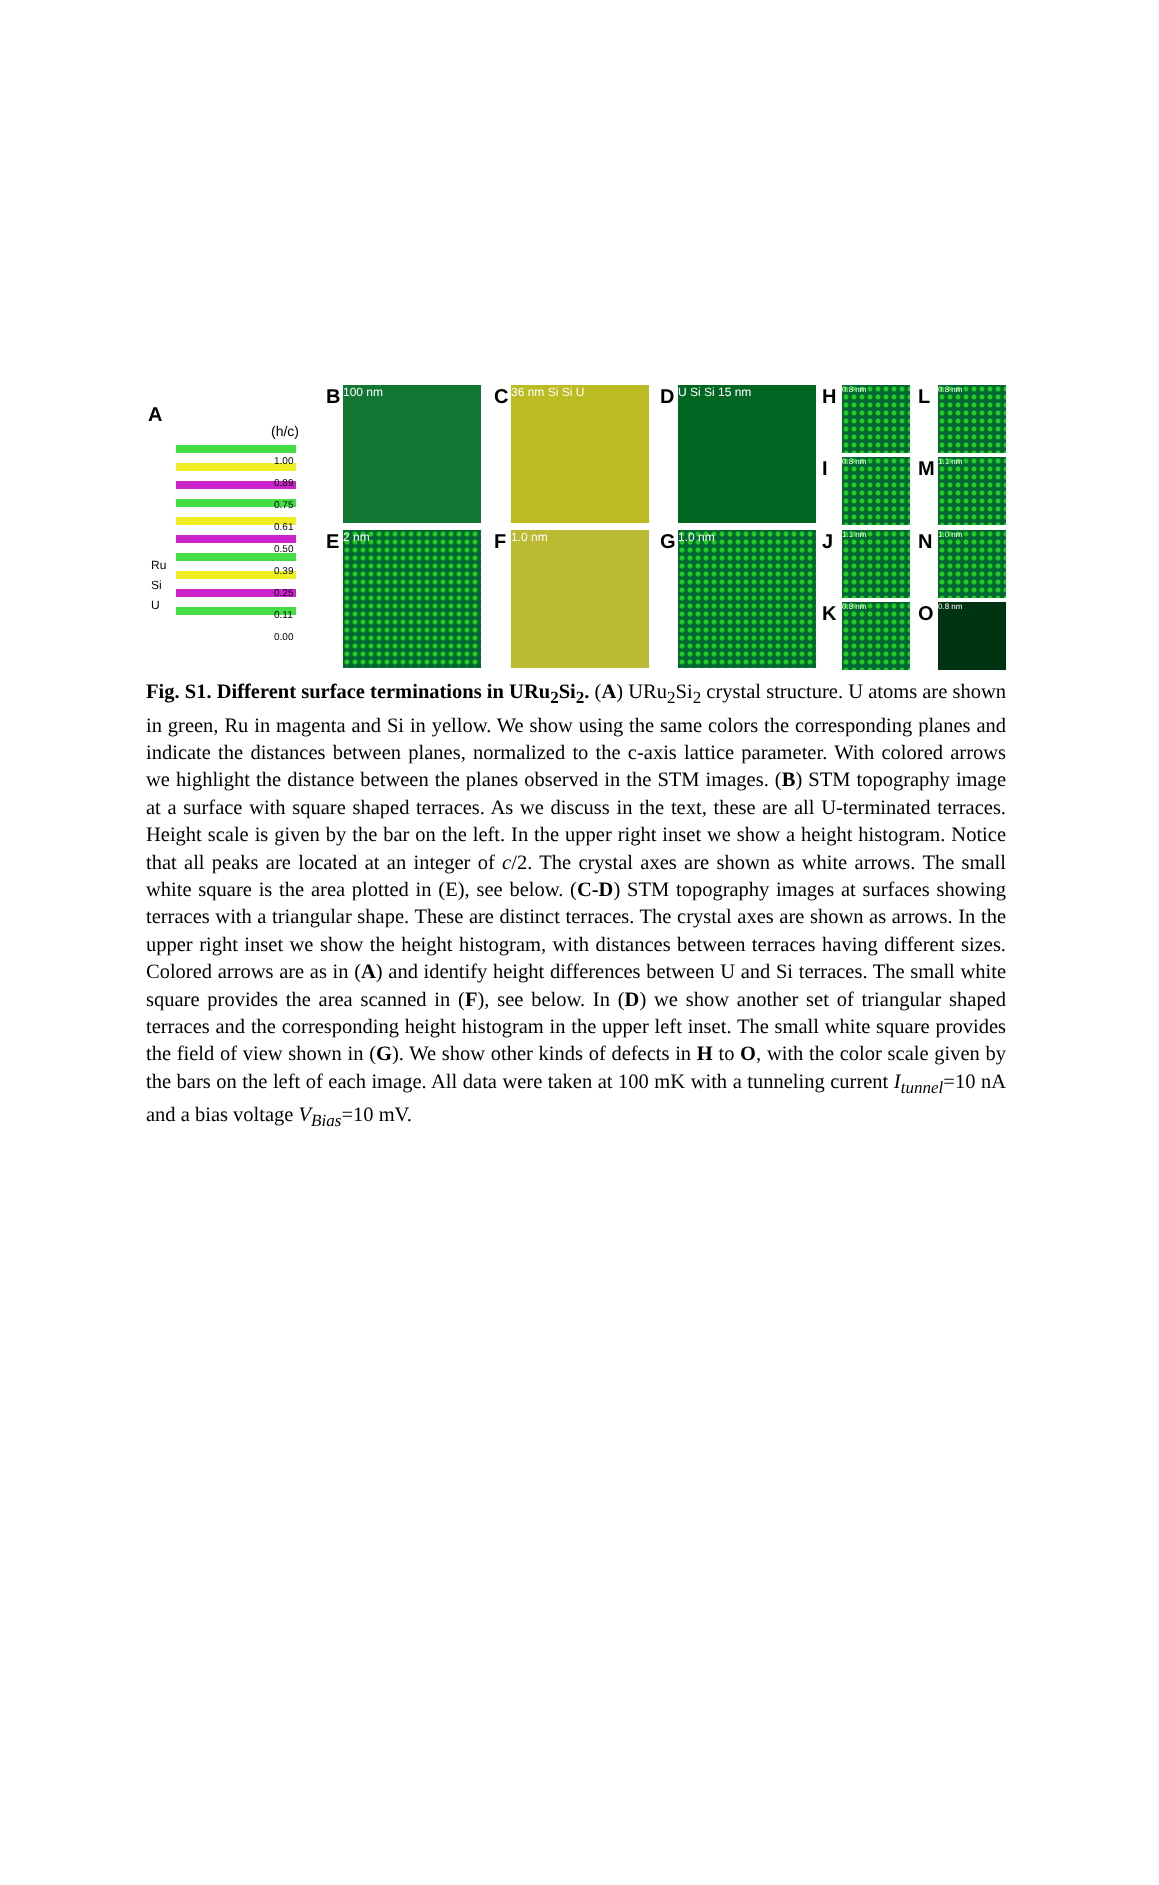A
(h/c)
1.00
0.89
0.75
0.61
0.50
0.39
0.25
0.11
0.00
Ru
Si
U
B 100 nm C 36 nm Si Si U D U Si Si 15 nm
E 2 nm F 1.0 nm G 1.0 nm
H 0.8 nm
I 0.8 nm
J 1.1 nm
K 0.8 nm
L 0.8 nm
M 1.1 nm
N 1.0 nm
O 0.8 nm
Fig. S1. Different surface terminations in URu<sub>2</sub>Si<sub>2</sub>. (A) URu<sub>2</sub>Si<sub>2</sub> crystal structure. U atoms are shown in green, Ru in magenta and Si in yellow. We show using the same colors the corresponding planes and indicate the distances between planes, normalized to the c-axis lattice parameter. With colored arrows we highlight the distance between the planes observed in the STM images. (B) STM topography image at a surface with square shaped terraces. As we discuss in the text, these are all U-terminated terraces. Height scale is given by the bar on the left. In the upper right inset we show a height histogram. Notice that all peaks are located at an integer of c/2. The crystal axes are shown as white arrows. The small white square is the area plotted in (E), see below. (C-D) STM topography images at surfaces showing terraces with a triangular shape. These are distinct terraces. The crystal axes are shown as arrows. In the upper right inset we show the height histogram, with distances between terraces having different sizes. Colored arrows are as in (A) and identify height differences between U and Si terraces. The small white square provides the area scanned in (F), see below. In (D) we show another set of triangular shaped terraces and the corresponding height histogram in the upper left inset. The small white square provides the field of view shown in (G). We show other kinds of defects in H to O, with the color scale given by the bars on the left of each image. All data were taken at 100 mK with a tunneling current I<sub>tunnel</sub>=10 nA and a bias voltage V<sub>Bias</sub>=10 mV.